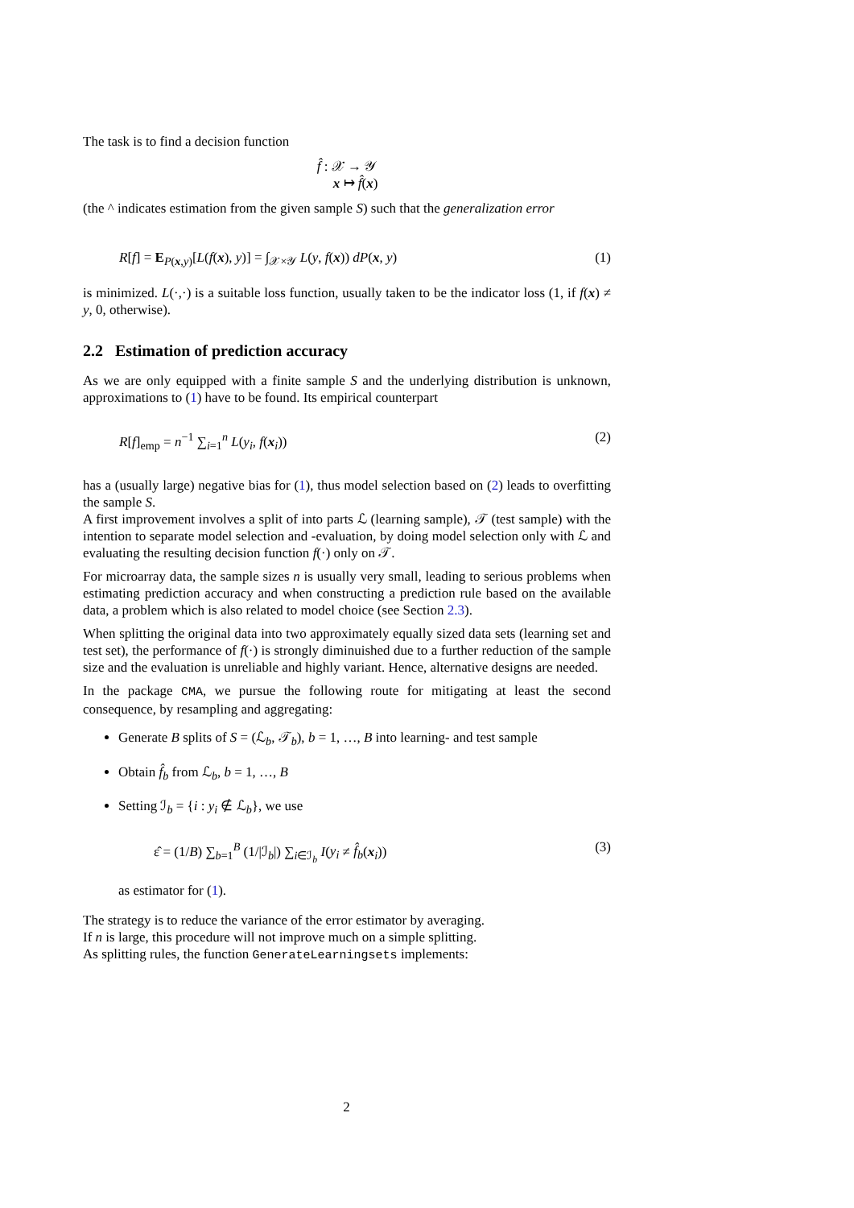The task is to find a decision function
f̂ : 𝒳 → 𝒴
x ↦ f̂(x)
(the ^ indicates estimation from the given sample S) such that the generalization error
R[f] = E<sub>P(x,y)</sub>[L(f(x), y)] = ∫<sub>𝒳×𝒴</sub> L(y, f(x)) dP(x, y) (1)
is minimized. L(·,·) is a suitable loss function, usually taken to be the indicator loss (1, if f(x) ≠ y, 0, otherwise).
2.2 Estimation of prediction accuracy
As we are only equipped with a finite sample S and the underlying distribution is unknown, approximations to (1) have to be found. Its empirical counterpart
R[f]<sub>emp</sub> = n<sup>−1</sup> ∑<sub>i=1</sub><sup>n</sup> L(y<sub>i</sub>, f(x<sub>i</sub>)) (2)
has a (usually large) negative bias for (1), thus model selection based on (2) leads to overfitting the sample S.
A first improvement involves a split of into parts ℒ (learning sample), 𝒯 (test sample) with the intention to separate model selection and -evaluation, by doing model selection only with ℒ and evaluating the resulting decision function f(·) only on 𝒯.
For microarray data, the sample sizes n is usually very small, leading to serious problems when estimating prediction accuracy and when constructing a prediction rule based on the available data, a problem which is also related to model choice (see Section 2.3).
When splitting the original data into two approximately equally sized data sets (learning set and test set), the performance of f(·) is strongly diminuished due to a further reduction of the sample size and the evaluation is unreliable and highly variant. Hence, alternative designs are needed.
In the package CMA, we pursue the following route for mitigating at least the second consequence, by resampling and aggregating:
Generate B splits of S = (ℒ<sub>b</sub>, 𝒯<sub>b</sub>), b = 1, …, B into learning- and test sample
Obtain f̂<sub>b</sub> from ℒ<sub>b</sub>, b = 1, …, B
Setting ℐ<sub>b</sub> = {i : y<sub>i</sub> ∉ ℒ<sub>b</sub>}, we use
ε̂ = (1/B) ∑<sub>b=1</sub><sup>B</sup> (1/|ℐ<sub>b</sub>|) ∑<sub>i∈ℐ<sub>b</sub></sub> I(y<sub>i</sub> ≠ f̂<sub>b</sub>(x<sub>i</sub>)) (3)
as estimator for (1).
The strategy is to reduce the variance of the error estimator by averaging.
If n is large, this procedure will not improve much on a simple splitting.
As splitting rules, the function GenerateLearningsets implements:
2